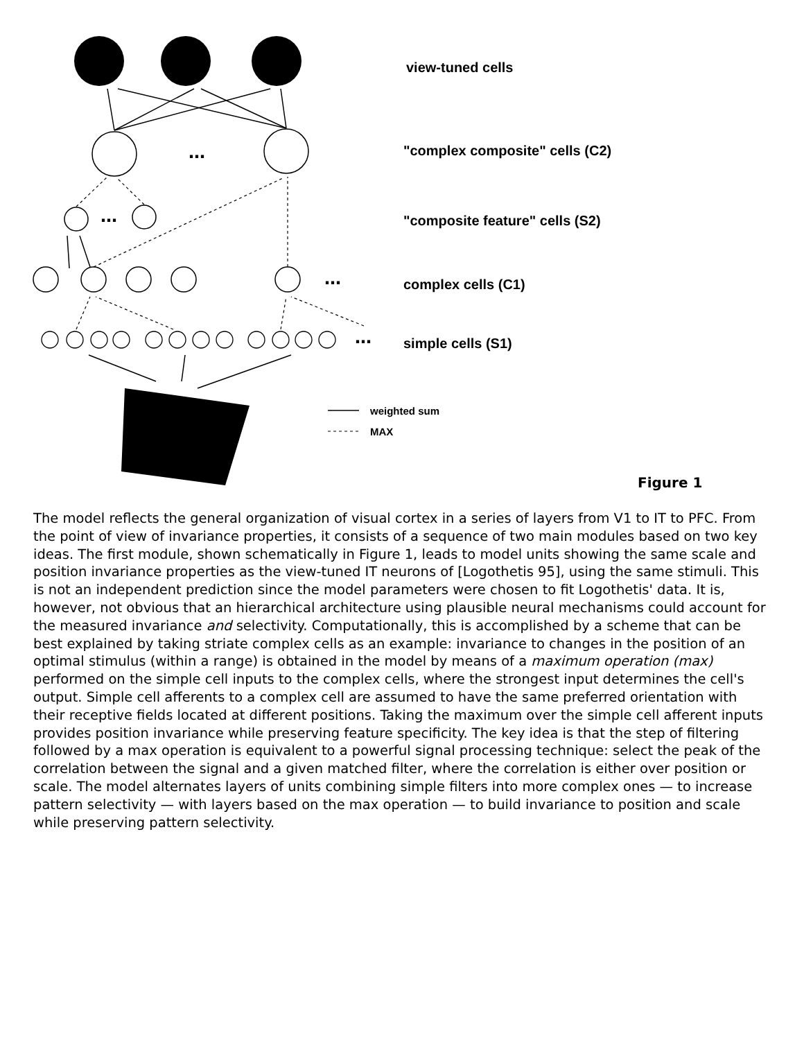…
…
…
…
view-tuned cells
"complex composite" cells (C2)
"composite feature" cells (S2)
complex cells (C1)
simple cells (S1)
weighted sum
MAX
Figure 1
The model reflects the general organization of visual cortex in a series of layers from V1 to IT to PFC. From the point of view of invariance properties, it consists of a sequence of two main modules based on two key ideas. The first module, shown schematically in Figure 1, leads to model units showing the same scale and position invariance properties as the view-tuned IT neurons of [Logothetis 95], using the same stimuli. This is not an independent prediction since the model parameters were chosen to fit Logothetis' data. It is, however, not obvious that an hierarchical architecture using plausible neural mechanisms could account for the measured invariance and selectivity. Computationally, this is accomplished by a scheme that can be best explained by taking striate complex cells as an example: invariance to changes in the position of an optimal stimulus (within a range) is obtained in the model by means of a maximum operation (max) performed on the simple cell inputs to the complex cells, where the strongest input determines the cell's output. Simple cell afferents to a complex cell are assumed to have the same preferred orientation with their receptive fields located at different positions. Taking the maximum over the simple cell afferent inputs provides position invariance while preserving feature specificity. The key idea is that the step of filtering followed by a max operation is equivalent to a powerful signal processing technique: select the peak of the correlation between the signal and a given matched filter, where the correlation is either over position or scale. The model alternates layers of units combining simple filters into more complex ones — to increase pattern selectivity — with layers based on the max operation — to build invariance to position and scale while preserving pattern selectivity.